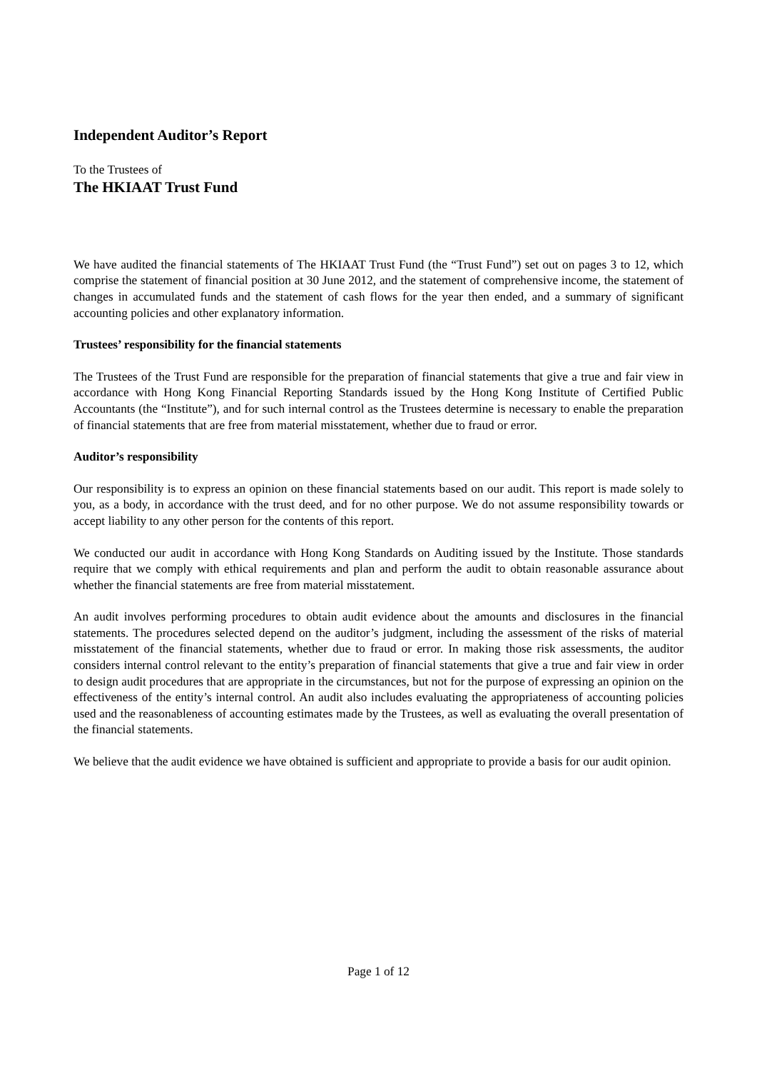Independent Auditor’s Report
To the Trustees of
The HKIAAT Trust Fund
We have audited the financial statements of The HKIAAT Trust Fund (the “Trust Fund”) set out on pages 3 to 12, which comprise the statement of financial position at 30 June 2012, and the statement of comprehensive income, the statement of changes in accumulated funds and the statement of cash flows for the year then ended, and a summary of significant accounting policies and other explanatory information.
Trustees’ responsibility for the financial statements
The Trustees of the Trust Fund are responsible for the preparation of financial statements that give a true and fair view in accordance with Hong Kong Financial Reporting Standards issued by the Hong Kong Institute of Certified Public Accountants (the “Institute”), and for such internal control as the Trustees determine is necessary to enable the preparation of financial statements that are free from material misstatement, whether due to fraud or error.
Auditor’s responsibility
Our responsibility is to express an opinion on these financial statements based on our audit. This report is made solely to you, as a body, in accordance with the trust deed, and for no other purpose. We do not assume responsibility towards or accept liability to any other person for the contents of this report.
We conducted our audit in accordance with Hong Kong Standards on Auditing issued by the Institute. Those standards require that we comply with ethical requirements and plan and perform the audit to obtain reasonable assurance about whether the financial statements are free from material misstatement.
An audit involves performing procedures to obtain audit evidence about the amounts and disclosures in the financial statements. The procedures selected depend on the auditor’s judgment, including the assessment of the risks of material misstatement of the financial statements, whether due to fraud or error. In making those risk assessments, the auditor considers internal control relevant to the entity’s preparation of financial statements that give a true and fair view in order to design audit procedures that are appropriate in the circumstances, but not for the purpose of expressing an opinion on the effectiveness of the entity’s internal control. An audit also includes evaluating the appropriateness of accounting policies used and the reasonableness of accounting estimates made by the Trustees, as well as evaluating the overall presentation of the financial statements.
We believe that the audit evidence we have obtained is sufficient and appropriate to provide a basis for our audit opinion.
Page 1 of 12